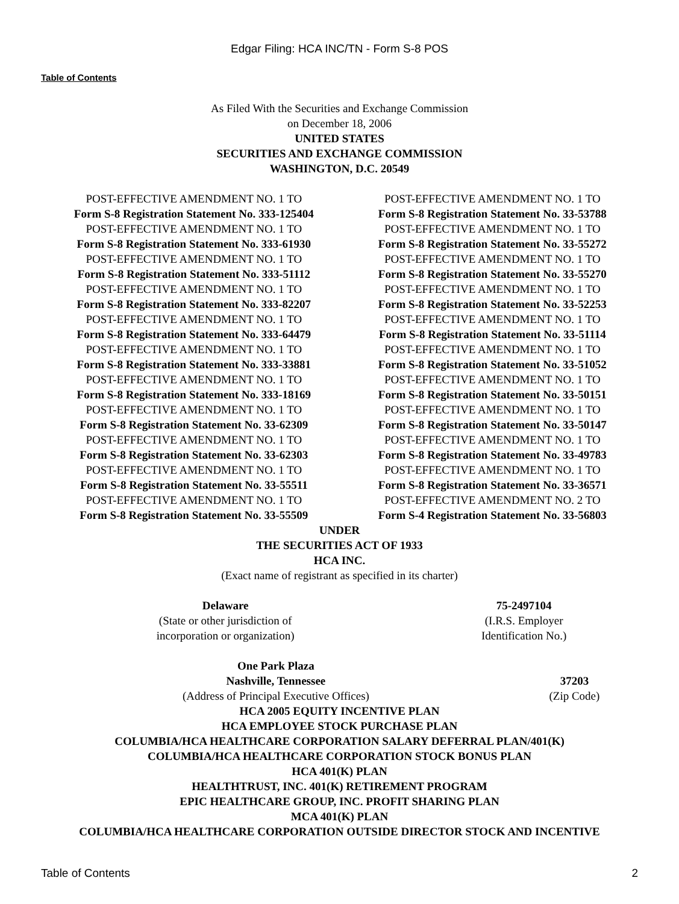Edgar Filing: HCA INC/TN - Form S-8 POS
Table of Contents
As Filed With the Securities and Exchange Commission
on December 18, 2006
UNITED STATES
SECURITIES AND EXCHANGE COMMISSION
WASHINGTON, D.C. 20549
| POST-EFFECTIVE AMENDMENT NO. 1 TO Form S-8 Registration Statement No. 333-125404 | POST-EFFECTIVE AMENDMENT NO. 1 TO Form S-8 Registration Statement No. 33-53788 |
| POST-EFFECTIVE AMENDMENT NO. 1 TO Form S-8 Registration Statement No. 333-61930 | POST-EFFECTIVE AMENDMENT NO. 1 TO Form S-8 Registration Statement No. 33-55272 |
| POST-EFFECTIVE AMENDMENT NO. 1 TO Form S-8 Registration Statement No. 333-51112 | POST-EFFECTIVE AMENDMENT NO. 1 TO Form S-8 Registration Statement No. 33-55270 |
| POST-EFFECTIVE AMENDMENT NO. 1 TO Form S-8 Registration Statement No. 333-82207 | POST-EFFECTIVE AMENDMENT NO. 1 TO Form S-8 Registration Statement No. 33-52253 |
| POST-EFFECTIVE AMENDMENT NO. 1 TO Form S-8 Registration Statement No. 333-64479 | POST-EFFECTIVE AMENDMENT NO. 1 TO Form S-8 Registration Statement No. 33-51114 |
| POST-EFFECTIVE AMENDMENT NO. 1 TO Form S-8 Registration Statement No. 333-33881 | POST-EFFECTIVE AMENDMENT NO. 1 TO Form S-8 Registration Statement No. 33-51052 |
| POST-EFFECTIVE AMENDMENT NO. 1 TO Form S-8 Registration Statement No. 333-18169 | POST-EFFECTIVE AMENDMENT NO. 1 TO Form S-8 Registration Statement No. 33-50151 |
| POST-EFFECTIVE AMENDMENT NO. 1 TO Form S-8 Registration Statement No. 33-62309 | POST-EFFECTIVE AMENDMENT NO. 1 TO Form S-8 Registration Statement No. 33-50147 |
| POST-EFFECTIVE AMENDMENT NO. 1 TO Form S-8 Registration Statement No. 33-62303 | POST-EFFECTIVE AMENDMENT NO. 1 TO Form S-8 Registration Statement No. 33-49783 |
| POST-EFFECTIVE AMENDMENT NO. 1 TO Form S-8 Registration Statement No. 33-55511 | POST-EFFECTIVE AMENDMENT NO. 1 TO Form S-8 Registration Statement No. 33-36571 |
| POST-EFFECTIVE AMENDMENT NO. 1 TO Form S-8 Registration Statement No. 33-55509 | POST-EFFECTIVE AMENDMENT NO. 2 TO Form S-4 Registration Statement No. 33-56803 |
UNDER
THE SECURITIES ACT OF 1933
HCA INC.
(Exact name of registrant as specified in its charter)
| Delaware (State or other jurisdiction of incorporation or organization) | 75-2497104 (I.R.S. Employer Identification No.) |
| One Park Plaza Nashville, Tennessee (Address of Principal Executive Offices) | 37203 (Zip Code) |
HCA 2005 EQUITY INCENTIVE PLAN
HCA EMPLOYEE STOCK PURCHASE PLAN
COLUMBIA/HCA HEALTHCARE CORPORATION SALARY DEFERRAL PLAN/401(K)
COLUMBIA/HCA HEALTHCARE CORPORATION STOCK BONUS PLAN
HCA 401(K) PLAN
HEALTHTRUST, INC. 401(K) RETIREMENT PROGRAM
EPIC HEALTHCARE GROUP, INC. PROFIT SHARING PLAN
MCA 401(K) PLAN
COLUMBIA/HCA HEALTHCARE CORPORATION OUTSIDE DIRECTOR STOCK AND INCENTIVE
Table of Contents 2